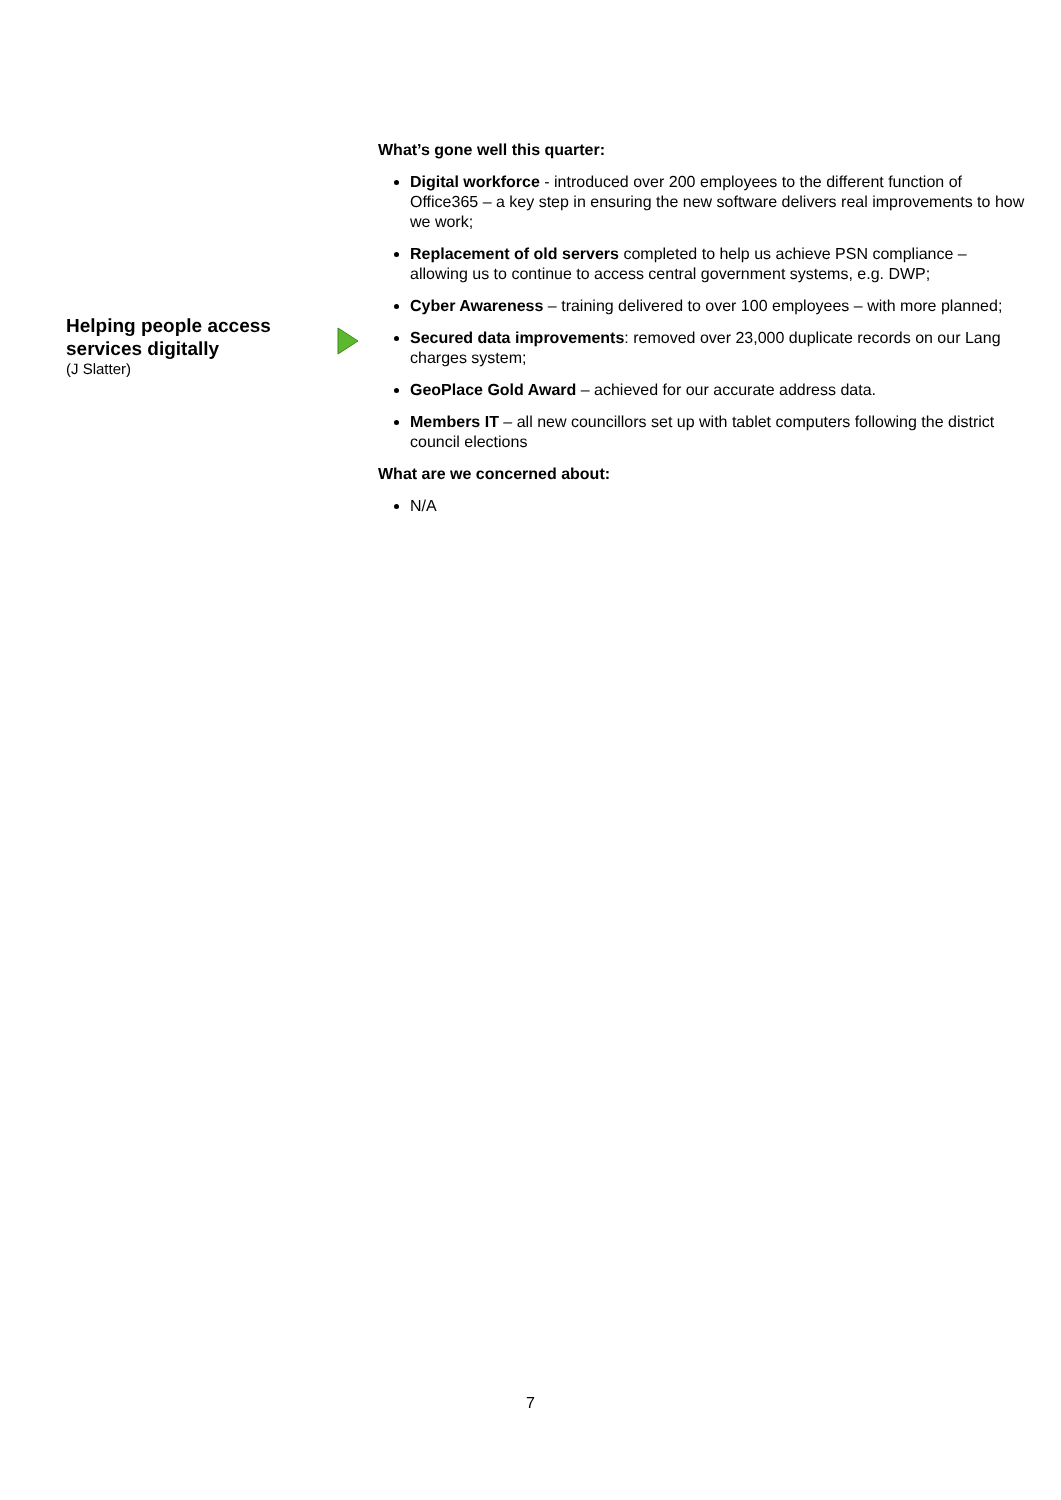Helping people access services digitally
(J Slatter)
What’s gone well this quarter:
Digital workforce - introduced over 200 employees to the different function of Office365 – a key step in ensuring the new software delivers real improvements to how we work;
Replacement of old servers completed to help us achieve PSN compliance – allowing us to continue to access central government systems, e.g. DWP;
Cyber Awareness – training delivered to over 100 employees – with more planned;
Secured data improvements: removed over 23,000 duplicate records on our Lang charges system;
GeoPlace Gold Award – achieved for our accurate address data.
Members IT – all new councillors set up with tablet computers following the district council elections
What are we concerned about:
N/A
7